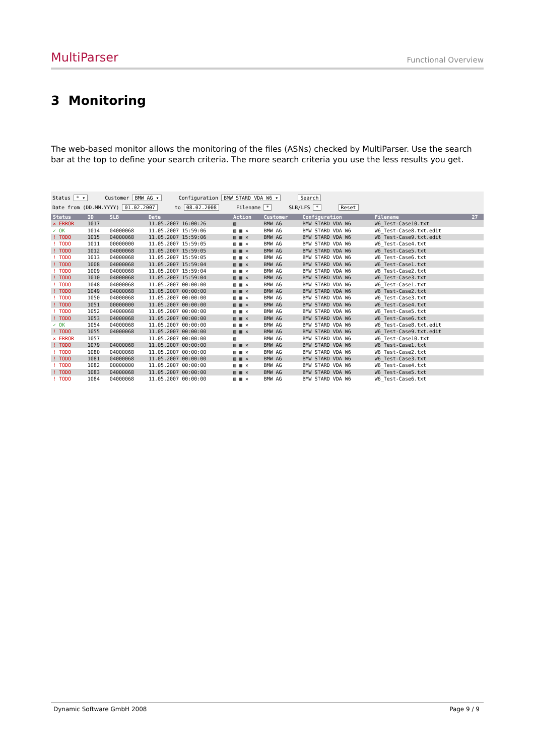MultiParser Functional Overview
3 Monitoring
The web-based monitor allows the monitoring of the files (ASNs) checked by MultiParser. Use the search bar at the top to define your search criteria. The more search criteria you use the less results you get.
Status * ▾ Customer BMW AG ▾ Configuration BMW STARD VDA W6 ▾ Search
Date from (DD.MM.YYYY) 01.02.2007 to 08.02.2008 Filename * SLB/LFS * Reset
| Status | ID | SLB | Date | Action | Customer | Configuration | Filename | 27 |
| --- | --- | --- | --- | --- | --- | --- | --- | --- |
| ✕ ERROR | 1017 | | 11.05.2007 16:00:26 | ▤ | BMW AG | BMW STARD VDA W6 | W6_Test-Case10.txt | |
| ✓ OK | 1014 | 04000068 | 11.05.2007 15:59:06 | ▤ ▦ ✕ | BMW AG | BMW STARD VDA W6 | W6_Test-Case8.txt.edit | |
| ! TODO | 1015 | 04000068 | 11.05.2007 15:59:06 | ▤ ▦ ✕ | BMW AG | BMW STARD VDA W6 | W6_Test-Case9.txt.edit | |
| ! TODO | 1011 | 00000000 | 11.05.2007 15:59:05 | ▤ ▦ ✕ | BMW AG | BMW STARD VDA W6 | W6_Test-Case4.txt | |
| ! TODO | 1012 | 04000068 | 11.05.2007 15:59:05 | ▤ ▦ ✕ | BMW AG | BMW STARD VDA W6 | W6_Test-Case5.txt | |
| ! TODO | 1013 | 04000068 | 11.05.2007 15:59:05 | ▤ ▦ ✕ | BMW AG | BMW STARD VDA W6 | W6_Test-Case6.txt | |
| ! TODO | 1008 | 04000068 | 11.05.2007 15:59:04 | ▤ ▦ ✕ | BMW AG | BMW STARD VDA W6 | W6_Test-Case1.txt | |
| ! TODO | 1009 | 04000068 | 11.05.2007 15:59:04 | ▤ ▦ ✕ | BMW AG | BMW STARD VDA W6 | W6_Test-Case2.txt | |
| ! TODO | 1010 | 04000068 | 11.05.2007 15:59:04 | ▤ ▦ ✕ | BMW AG | BMW STARD VDA W6 | W6_Test-Case3.txt | |
| ! TODO | 1048 | 04000068 | 11.05.2007 00:00:00 | ▤ ▦ ✕ | BMW AG | BMW STARD VDA W6 | W6_Test-Case1.txt | |
| ! TODO | 1049 | 04000068 | 11.05.2007 00:00:00 | ▤ ▦ ✕ | BMW AG | BMW STARD VDA W6 | W6_Test-Case2.txt | |
| ! TODO | 1050 | 04000068 | 11.05.2007 00:00:00 | ▤ ▦ ✕ | BMW AG | BMW STARD VDA W6 | W6_Test-Case3.txt | |
| ! TODO | 1051 | 00000000 | 11.05.2007 00:00:00 | ▤ ▦ ✕ | BMW AG | BMW STARD VDA W6 | W6_Test-Case4.txt | |
| ! TODO | 1052 | 04000068 | 11.05.2007 00:00:00 | ▤ ▦ ✕ | BMW AG | BMW STARD VDA W6 | W6_Test-Case5.txt | |
| ! TODO | 1053 | 04000068 | 11.05.2007 00:00:00 | ▤ ▦ ✕ | BMW AG | BMW STARD VDA W6 | W6_Test-Case6.txt | |
| ✓ OK | 1054 | 04000068 | 11.05.2007 00:00:00 | ▤ ▦ ✕ | BMW AG | BMW STARD VDA W6 | W6_Test-Case8.txt.edit | |
| ! TODO | 1055 | 04000068 | 11.05.2007 00:00:00 | ▤ ▦ ✕ | BMW AG | BMW STARD VDA W6 | W6_Test-Case9.txt.edit | |
| ✕ ERROR | 1057 | | 11.05.2007 00:00:00 | ▤ | BMW AG | BMW STARD VDA W6 | W6_Test-Case10.txt | |
| ! TODO | 1079 | 04000068 | 11.05.2007 00:00:00 | ▤ ▦ ✕ | BMW AG | BMW STARD VDA W6 | W6_Test-Case1.txt | |
| ! TODO | 1080 | 04000068 | 11.05.2007 00:00:00 | ▤ ▦ ✕ | BMW AG | BMW STARD VDA W6 | W6_Test-Case2.txt | |
| ! TODO | 1081 | 04000068 | 11.05.2007 00:00:00 | ▤ ▦ ✕ | BMW AG | BMW STARD VDA W6 | W6_Test-Case3.txt | |
| ! TODO | 1082 | 00000000 | 11.05.2007 00:00:00 | ▤ ▦ ✕ | BMW AG | BMW STARD VDA W6 | W6_Test-Case4.txt | |
| ! TODO | 1083 | 04000068 | 11.05.2007 00:00:00 | ▤ ▦ ✕ | BMW AG | BMW STARD VDA W6 | W6_Test-Case5.txt | |
| ! TODO | 1084 | 04000068 | 11.05.2007 00:00:00 | ▤ ▦ ✕ | BMW AG | BMW STARD VDA W6 | W6_Test-Case6.txt | |
Dynamic Software GmbH 2008 Page 9 / 9